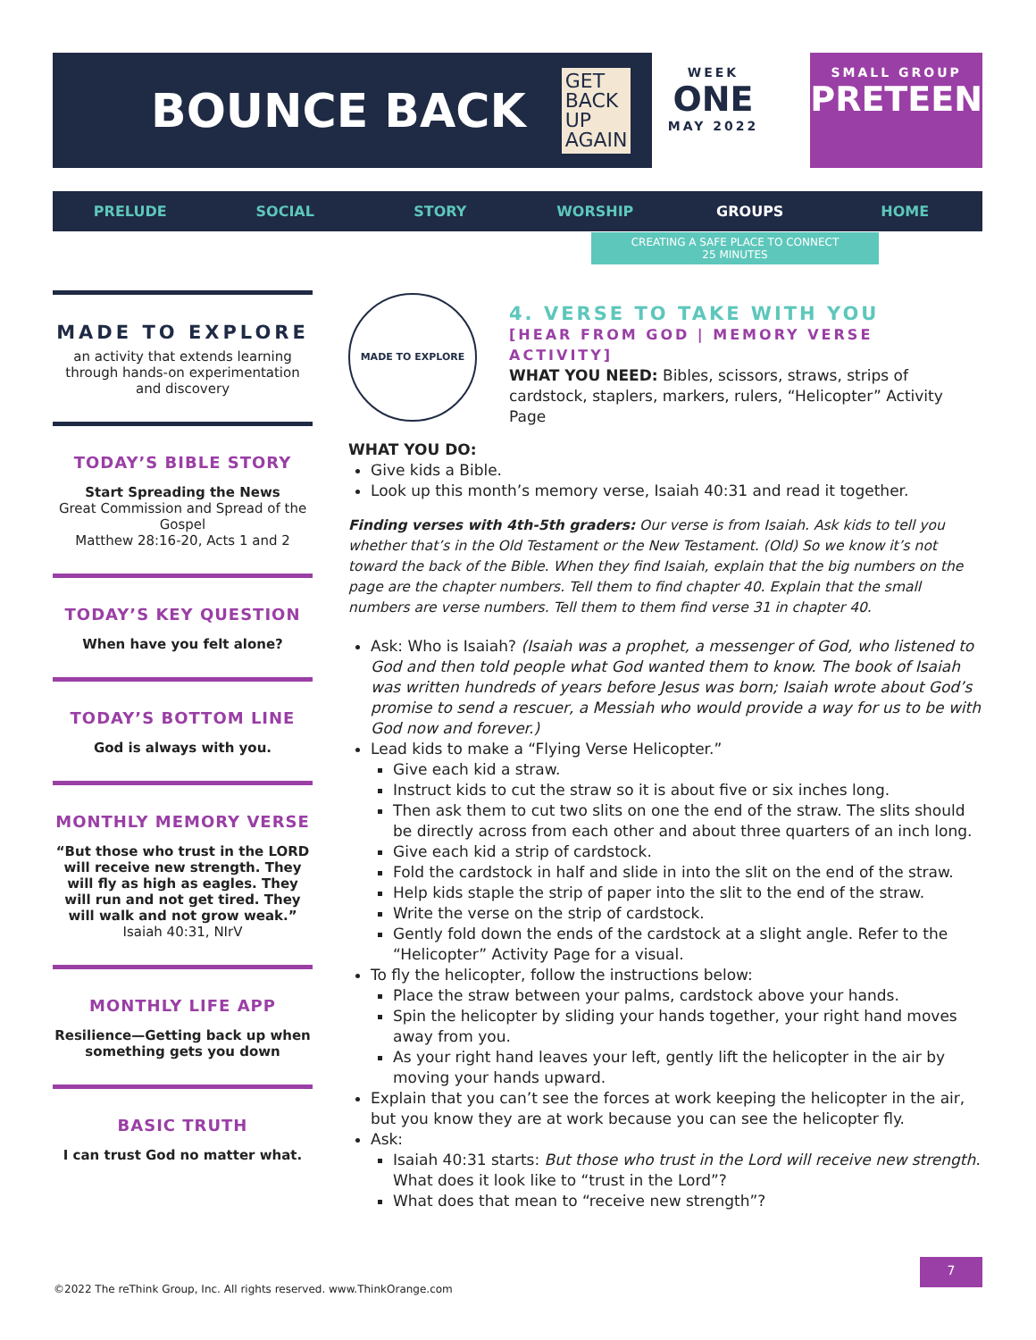BOUNCE BACK GET
BACK
UP
AGAIN
WEEK
ONE
MAY 2022
SMALL GROUP
PRETEEN
PRELUDE SOCIAL STORY WORSHIP GROUPS HOME
CREATING A SAFE PLACE TO CONNECT
25 MINUTES
MADE TO EXPLORE
an activity that extends learning through hands-on experimentation and discovery
TODAY’S BIBLE STORY
Start Spreading the News
Great Commission and Spread of the Gospel
Matthew 28:16-20, Acts 1 and 2
TODAY’S KEY QUESTION
When have you felt alone?
TODAY’S BOTTOM LINE
God is always with you.
MONTHLY MEMORY VERSE
“But those who trust in the LORD will receive new strength. They will fly as high as eagles. They will run and not get tired. They will walk and not grow weak.”
Isaiah 40:31, NIrV
MONTHLY LIFE APP
Resilience—Getting back up when something gets you down
BASIC TRUTH
I can trust God no matter what.
MADE TO EXPLORE
4. VERSE TO TAKE WITH YOU
[HEAR FROM GOD | MEMORY VERSE ACTIVITY]
WHAT YOU NEED: Bibles, scissors, straws, strips of cardstock, staplers, markers, rulers, “Helicopter” Activity Page
WHAT YOU DO:
Give kids a Bible.
Look up this month’s memory verse, Isaiah 40:31 and read it together.
Finding verses with 4th-5th graders: Our verse is from Isaiah. Ask kids to tell you whether that’s in the Old Testament or the New Testament. (Old) So we know it’s not toward the back of the Bible. When they find Isaiah, explain that the big numbers on the page are the chapter numbers. Tell them to find chapter 40. Explain that the small numbers are verse numbers. Tell them to them find verse 31 in chapter 40.
Ask: Who is Isaiah? (Isaiah was a prophet, a messenger of God, who listened to God and then told people what God wanted them to know. The book of Isaiah was written hundreds of years before Jesus was born; Isaiah wrote about God’s promise to send a rescuer, a Messiah who would provide a way for us to be with God now and forever.)
Lead kids to make a “Flying Verse Helicopter.”
Give each kid a straw.
Instruct kids to cut the straw so it is about five or six inches long.
Then ask them to cut two slits on one the end of the straw. The slits should be directly across from each other and about three quarters of an inch long.
Give each kid a strip of cardstock.
Fold the cardstock in half and slide in into the slit on the end of the straw.
Help kids staple the strip of paper into the slit to the end of the straw.
Write the verse on the strip of cardstock.
Gently fold down the ends of the cardstock at a slight angle. Refer to the “Helicopter” Activity Page for a visual.
To fly the helicopter, follow the instructions below:
Place the straw between your palms, cardstock above your hands.
Spin the helicopter by sliding your hands together, your right hand moves away from you.
As your right hand leaves your left, gently lift the helicopter in the air by moving your hands upward.
Explain that you can’t see the forces at work keeping the helicopter in the air, but you know they are at work because you can see the helicopter fly.
Ask:
Isaiah 40:31 starts: But those who trust in the Lord will receive new strength. What does it look like to “trust in the Lord”?
What does that mean to “receive new strength”?
©2022 The reThink Group, Inc. All rights reserved. www.ThinkOrange.com
7